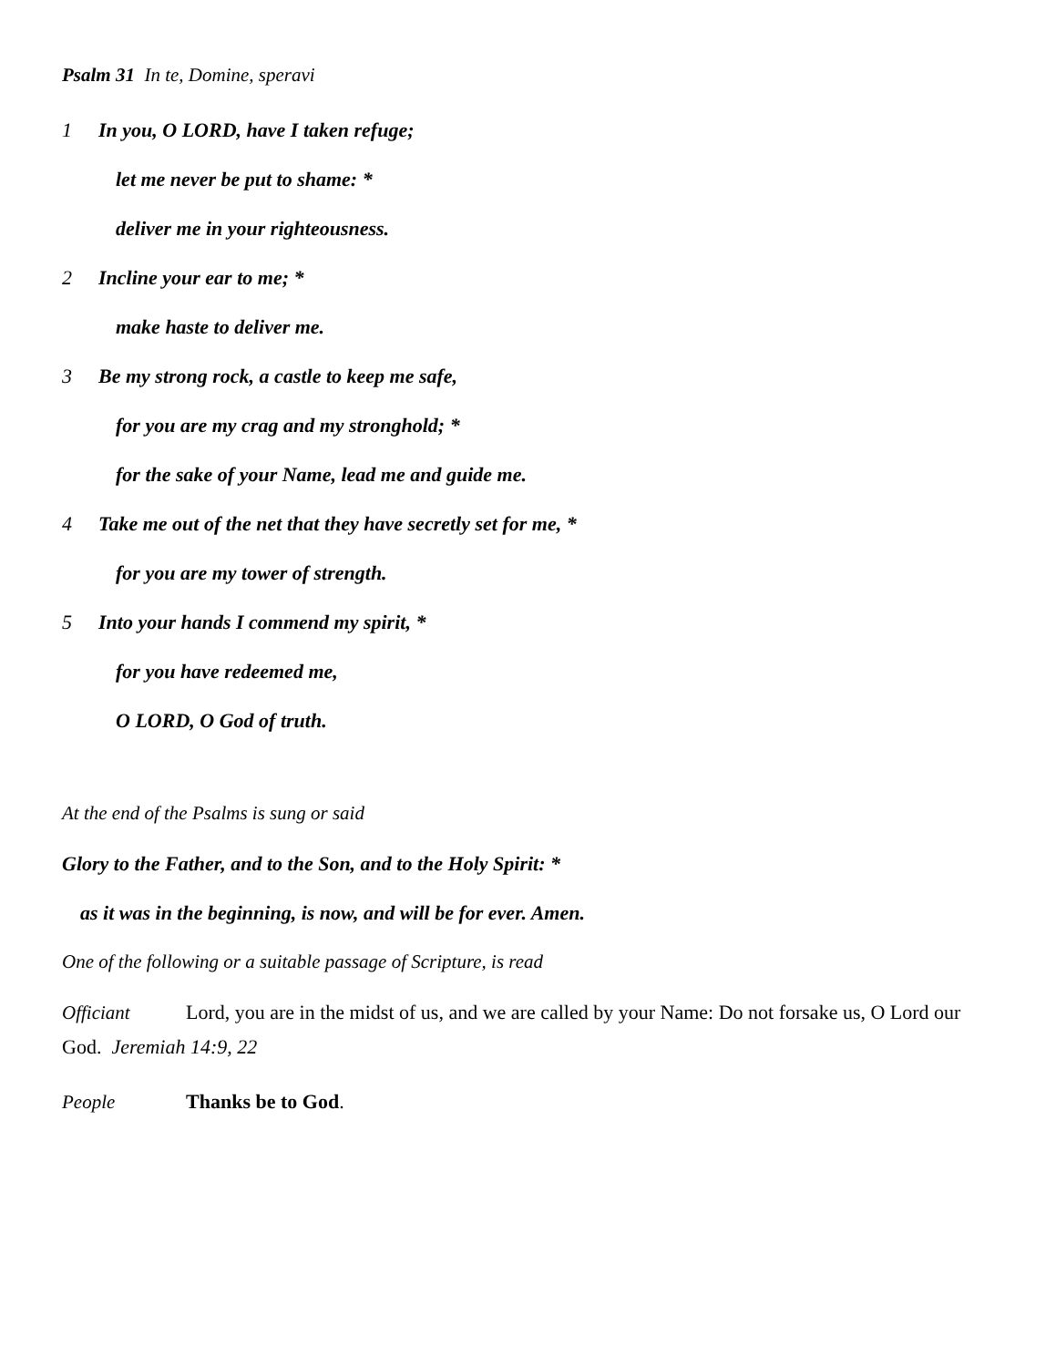Psalm 31 In te, Domine, speravi
1 In you, O LORD, have I taken refuge;
let me never be put to shame: *
deliver me in your righteousness.
2 Incline your ear to me; *
make haste to deliver me.
3 Be my strong rock, a castle to keep me safe,
for you are my crag and my stronghold; *
for the sake of your Name, lead me and guide me.
4 Take me out of the net that they have secretly set for me, *
for you are my tower of strength.
5 Into your hands I commend my spirit, *
for you have redeemed me,
O LORD, O God of truth.
At the end of the Psalms is sung or said
Glory to the Father, and to the Son, and to the Holy Spirit: *
as it was in the beginning, is now, and will be for ever. Amen.
One of the following or a suitable passage of Scripture, is read
Officiant Lord, you are in the midst of us, and we are called by your Name: Do not forsake us, O Lord our God. Jeremiah 14:9, 22
People Thanks be to God.